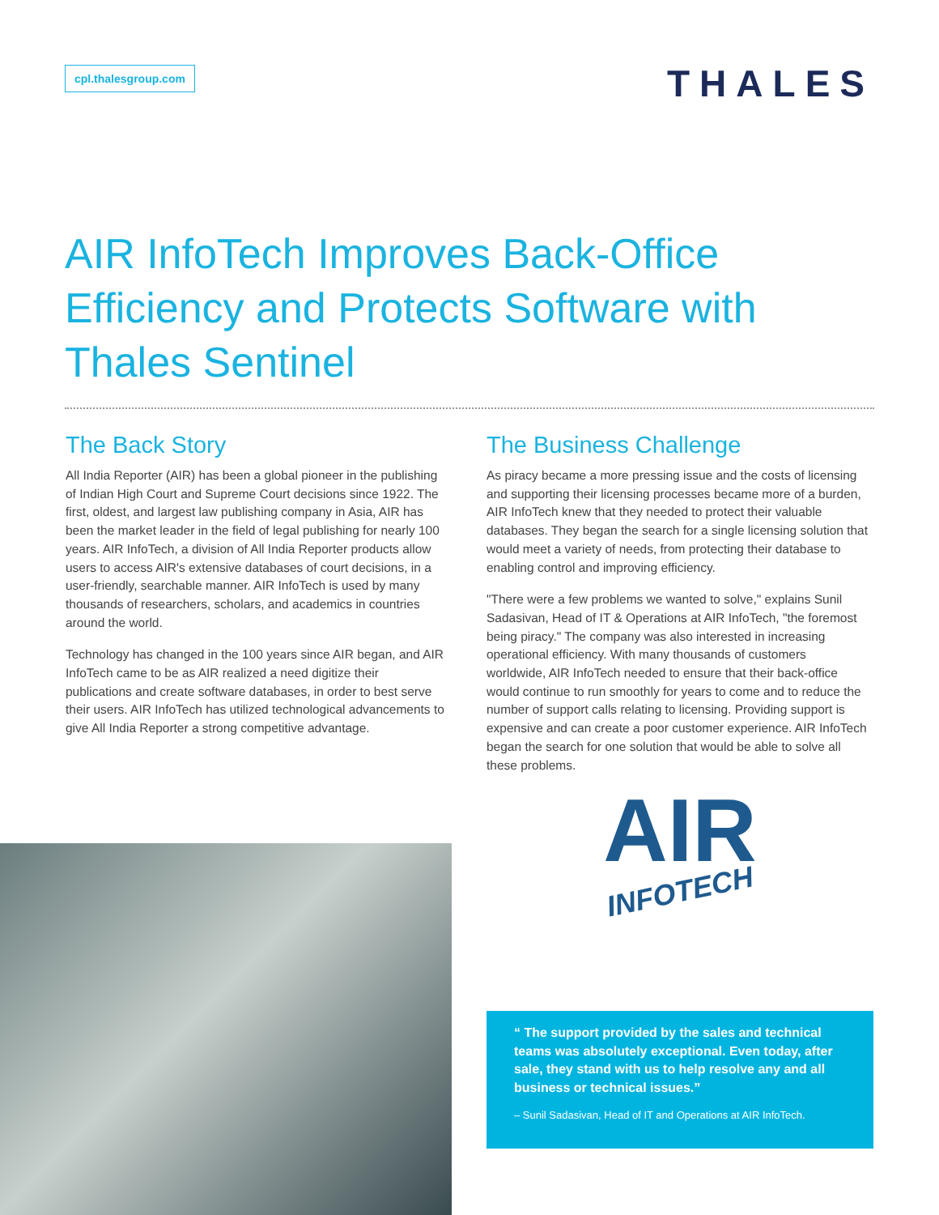cpl.thalesgroup.com
THALES
AIR InfoTech Improves Back-Office Efficiency and Protects Software with Thales Sentinel
The Back Story
All India Reporter (AIR) has been a global pioneer in the publishing of Indian High Court and Supreme Court decisions since 1922. The first, oldest, and largest law publishing company in Asia, AIR has been the market leader in the field of legal publishing for nearly 100 years. AIR InfoTech, a division of All India Reporter products allow users to access AIR's extensive databases of court decisions, in a user-friendly, searchable manner. AIR InfoTech is used by many thousands of researchers, scholars, and academics in countries around the world.
Technology has changed in the 100 years since AIR began, and AIR InfoTech came to be as AIR realized a need digitize their publications and create software databases, in order to best serve their users. AIR InfoTech has utilized technological advancements to give All India Reporter a strong competitive advantage.
The Business Challenge
As piracy became a more pressing issue and the costs of licensing and supporting their licensing processes became more of a burden, AIR InfoTech knew that they needed to protect their valuable databases. They began the search for a single licensing solution that would meet a variety of needs, from protecting their database to enabling control and improving efficiency.
"There were a few problems we wanted to solve," explains Sunil Sadasivan, Head of IT & Operations at AIR InfoTech, "the foremost being piracy." The company was also interested in increasing operational efficiency. With many thousands of customers worldwide, AIR InfoTech needed to ensure that their back-office would continue to run smoothly for years to come and to reduce the number of support calls relating to licensing. Providing support is expensive and can create a poor customer experience. AIR InfoTech began the search for one solution that would be able to solve all these problems.
AIR
INFOTECH
“ The support provided by the sales and technical teams was absolutely exceptional. Even today, after sale, they stand with us to help resolve any and all business or technical issues.”
– Sunil Sadasivan, Head of IT and Operations at AIR InfoTech.